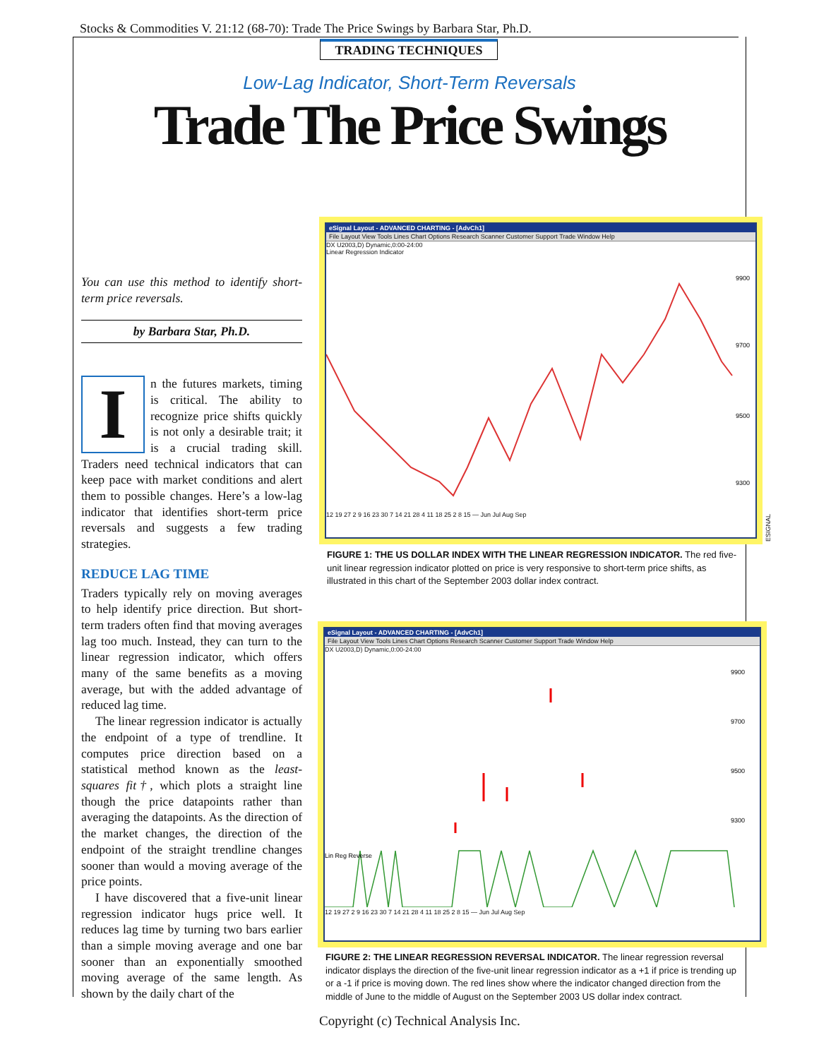Stocks & Commodities V. 21:12 (68-70): Trade The Price Swings by Barbara Star, Ph.D.
TRADING TECHNIQUES
Low-Lag Indicator, Short-Term Reversals
Trade The Price Swings
You can use this method to identify short-term price reversals.
by Barbara Star, Ph.D.
In the futures markets, timing is critical. The ability to recognize price shifts quickly is not only a desirable trait; it is a crucial trading skill. Traders need technical indicators that can keep pace with market conditions and alert them to possible changes. Here’s a low-lag indicator that identifies short-term price reversals and suggests a few trading strategies.
REDUCE LAG TIME
Traders typically rely on moving averages to help identify price direction. But short-term traders often find that moving averages lag too much. Instead, they can turn to the linear regression indicator, which offers many of the same benefits as a moving average, but with the added advantage of reduced lag time.
The linear regression indicator is actually the endpoint of a type of trendline. It computes price direction based on a statistical method known as the least-squares fit†, which plots a straight line though the price datapoints rather than averaging the datapoints. As the direction of the market changes, the direction of the endpoint of the straight trendline changes sooner than would a moving average of the price points.
I have discovered that a five-unit linear regression indicator hugs price well. It reduces lag time by turning two bars earlier than a simple moving average and one bar sooner than an exponentially smoothed moving average of the same length. As shown by the daily chart of the
eSignal Layout - ADVANCED CHARTING - [AdvCh1]
File Layout View Tools Lines Chart Options Research Scanner Customer Support Trade Window Help
DX U2003,D) Dynamic,0:00-24:00
Linear Regression Indicator
9900
9700
9500
9300
12 19 27 2 9 16 23 30 7 14 21 28 4 11 18 25 2 8 15 — Jun Jul Aug Sep
ESIGNAL
FIGURE 1: THE US DOLLAR INDEX WITH THE LINEAR REGRESSION INDICATOR. The red five-unit linear regression indicator plotted on price is very responsive to short-term price shifts, as illustrated in this chart of the September 2003 dollar index contract.
eSignal Layout - ADVANCED CHARTING - [AdvCh1]
File Layout View Tools Lines Chart Options Research Scanner Customer Support Trade Window Help
DX U2003,D) Dynamic,0:00-24:00
9900
9700
9500
9300
Lin Reg Reverse
12 19 27 2 9 16 23 30 7 14 21 28 4 11 18 25 2 8 15 — Jun Jul Aug Sep
FIGURE 2: THE LINEAR REGRESSION REVERSAL INDICATOR. The linear regression reversal indicator displays the direction of the five-unit linear regression indicator as a +1 if price is trending up or a -1 if price is moving down. The red lines show where the indicator changed direction from the middle of June to the middle of August on the September 2003 US dollar index contract.
Copyright (c) Technical Analysis Inc.